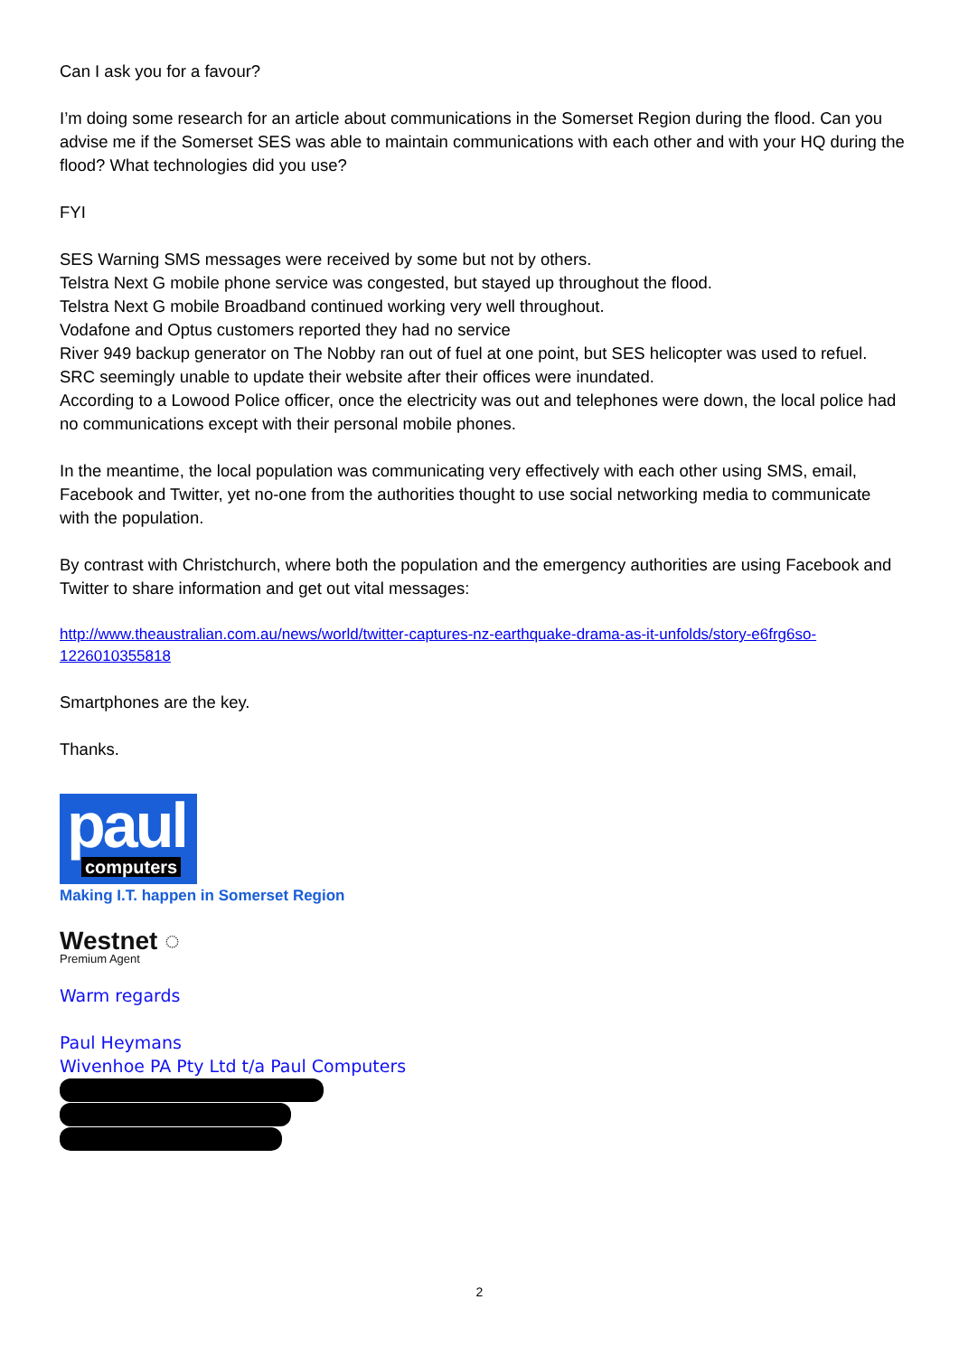Can I ask you for a favour?
I’m doing some research for an article about communications in the Somerset Region during the flood. Can you advise me if the Somerset SES was able to maintain communications with each other and with your HQ during the flood? What technologies did you use?
FYI
SES Warning SMS messages were received by some but not by others.
Telstra Next G mobile phone service was congested, but stayed up throughout the flood.
Telstra Next G mobile Broadband continued working very well throughout.
Vodafone and Optus customers reported they had no service
River 949 backup generator on The Nobby ran out of fuel at one point, but SES helicopter was used to refuel.
SRC seemingly unable to update their website after their offices were inundated.
According to a Lowood Police officer, once the electricity was out and telephones were down, the local police had no communications except with their personal mobile phones.
In the meantime, the local population was communicating very effectively with each other using SMS, email, Facebook and Twitter, yet no-one from the authorities thought to use social networking media to communicate with the population.
By contrast with Christchurch, where both the population and the emergency authorities are using Facebook and Twitter to share information and get out vital messages:
http://www.theaustralian.com.au/news/world/twitter-captures-nz-earthquake-drama-as-it-unfolds/story-e6frg6so-1226010355818
Smartphones are the key.
Thanks.
paul
computers
Making I.T. happen in Somerset Region
Westnet ◌
Premium Agent
Warm regards
Paul Heymans
Wivenhoe PA Pty Ltd t/a Paul Computers
2